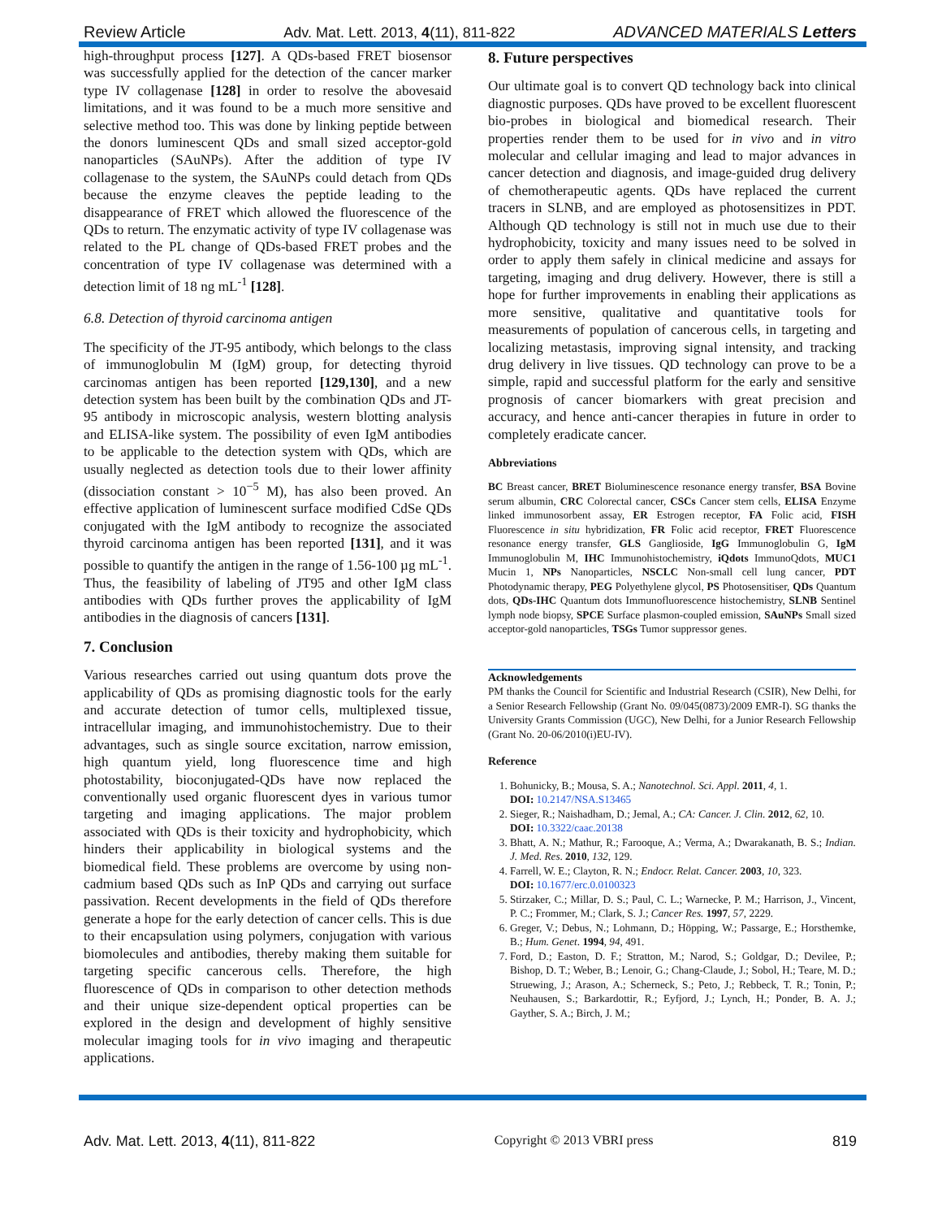Review Article Adv. Mat. Lett. 2013, 4(11), 811-822 ADVANCED MATERIALS Letters
high-throughput process [127]. A QDs-based FRET biosensor was successfully applied for the detection of the cancer marker type IV collagenase [128] in order to resolve the abovesaid limitations, and it was found to be a much more sensitive and selective method too. This was done by linking peptide between the donors luminescent QDs and small sized acceptor-gold nanoparticles (SAuNPs). After the addition of type IV collagenase to the system, the SAuNPs could detach from QDs because the enzyme cleaves the peptide leading to the disappearance of FRET which allowed the fluorescence of the QDs to return. The enzymatic activity of type IV collagenase was related to the PL change of QDs-based FRET probes and the concentration of type IV collagenase was determined with a detection limit of 18 ng mL<sup>-1</sup> [128].
6.8. Detection of thyroid carcinoma antigen
The specificity of the JT-95 antibody, which belongs to the class of immunoglobulin M (IgM) group, for detecting thyroid carcinomas antigen has been reported [129,130], and a new detection system has been built by the combination QDs and JT-95 antibody in microscopic analysis, western blotting analysis and ELISA-like system. The possibility of even IgM antibodies to be applicable to the detection system with QDs, which are usually neglected as detection tools due to their lower affinity (dissociation constant > 10<sup>−5</sup> M), has also been proved. An effective application of luminescent surface modified CdSe QDs conjugated with the IgM antibody to recognize the associated thyroid carcinoma antigen has been reported [131], and it was possible to quantify the antigen in the range of 1.56-100 µg mL<sup>-1</sup>. Thus, the feasibility of labeling of JT95 and other IgM class antibodies with QDs further proves the applicability of IgM antibodies in the diagnosis of cancers [131].
7. Conclusion
Various researches carried out using quantum dots prove the applicability of QDs as promising diagnostic tools for the early and accurate detection of tumor cells, multiplexed tissue, intracellular imaging, and immunohistochemistry. Due to their advantages, such as single source excitation, narrow emission, high quantum yield, long fluorescence time and high photostability, bioconjugated-QDs have now replaced the conventionally used organic fluorescent dyes in various tumor targeting and imaging applications. The major problem associated with QDs is their toxicity and hydrophobicity, which hinders their applicability in biological systems and the biomedical field. These problems are overcome by using non-cadmium based QDs such as InP QDs and carrying out surface passivation. Recent developments in the field of QDs therefore generate a hope for the early detection of cancer cells. This is due to their encapsulation using polymers, conjugation with various biomolecules and antibodies, thereby making them suitable for targeting specific cancerous cells. Therefore, the high fluorescence of QDs in comparison to other detection methods and their unique size-dependent optical properties can be explored in the design and development of highly sensitive molecular imaging tools for in vivo imaging and therapeutic applications.
8. Future perspectives
Our ultimate goal is to convert QD technology back into clinical diagnostic purposes. QDs have proved to be excellent fluorescent bio-probes in biological and biomedical research. Their properties render them to be used for in vivo and in vitro molecular and cellular imaging and lead to major advances in cancer detection and diagnosis, and image-guided drug delivery of chemotherapeutic agents. QDs have replaced the current tracers in SLNB, and are employed as photosensitizes in PDT. Although QD technology is still not in much use due to their hydrophobicity, toxicity and many issues need to be solved in order to apply them safely in clinical medicine and assays for targeting, imaging and drug delivery. However, there is still a hope for further improvements in enabling their applications as more sensitive, qualitative and quantitative tools for measurements of population of cancerous cells, in targeting and localizing metastasis, improving signal intensity, and tracking drug delivery in live tissues. QD technology can prove to be a simple, rapid and successful platform for the early and sensitive prognosis of cancer biomarkers with great precision and accuracy, and hence anti-cancer therapies in future in order to completely eradicate cancer.
Abbreviations
BC Breast cancer, BRET Bioluminescence resonance energy transfer, BSA Bovine serum albumin, CRC Colorectal cancer, CSCs Cancer stem cells, ELISA Enzyme linked immunosorbent assay, ER Estrogen receptor, FA Folic acid, FISH Fluorescence in situ hybridization, FR Folic acid receptor, FRET Fluorescence resonance energy transfer, GLS Ganglioside, IgG Immunoglobulin G, IgM Immunoglobulin M, IHC Immunohistochemistry, iQdots ImmunoQdots, MUC1 Mucin 1, NPs Nanoparticles, NSCLC Non-small cell lung cancer, PDT Photodynamic therapy, PEG Polyethylene glycol, PS Photosensitiser, QDs Quantum dots, QDs-IHC Quantum dots Immunofluorescence histochemistry, SLNB Sentinel lymph node biopsy, SPCE Surface plasmon-coupled emission, SAuNPs Small sized acceptor-gold nanoparticles, TSGs Tumor suppressor genes.
Acknowledgements
PM thanks the Council for Scientific and Industrial Research (CSIR), New Delhi, for a Senior Research Fellowship (Grant No. 09/045(0873)/2009 EMR-I). SG thanks the University Grants Commission (UGC), New Delhi, for a Junior Research Fellowship (Grant No. 20-06/2010(i)EU-IV).
Reference
1. Bohunicky, B.; Mousa, S. A.; Nanotechnol. Sci. Appl. 2011, 4, 1.
DOI: 10.2147/NSA.S13465
2. Sieger, R.; Naishadham, D.; Jemal, A.; CA: Cancer. J. Clin. 2012, 62, 10.
DOI: 10.3322/caac.20138
3. Bhatt, A. N.; Mathur, R.; Farooque, A.; Verma, A.; Dwarakanath, B. S.; Indian. J. Med. Res. 2010, 132, 129.
4. Farrell, W. E.; Clayton, R. N.; Endocr. Relat. Cancer. 2003, 10, 323.
DOI: 10.1677/erc.0.0100323
5. Stirzaker, C.; Millar, D. S.; Paul, C. L.; Warnecke, P. M.; Harrison, J., Vincent, P. C.; Frommer, M.; Clark, S. J.; Cancer Res. 1997, 57, 2229.
6. Greger, V.; Debus, N.; Lohmann, D.; Höpping, W.; Passarge, E.; Horsthemke, B.; Hum. Genet. 1994, 94, 491.
7. Ford, D.; Easton, D. F.; Stratton, M.; Narod, S.; Goldgar, D.; Devilee, P.; Bishop, D. T.; Weber, B.; Lenoir, G.; Chang-Claude, J.; Sobol, H.; Teare, M. D.; Struewing, J.; Arason, A.; Scherneck, S.; Peto, J.; Rebbeck, T. R.; Tonin, P.; Neuhausen, S.; Barkardottir, R.; Eyfjord, J.; Lynch, H.; Ponder, B. A. J.; Gayther, S. A.; Birch, J. M.;
Adv. Mat. Lett. 2013, 4(11), 811-822 Copyright © 2013 VBRI press 819